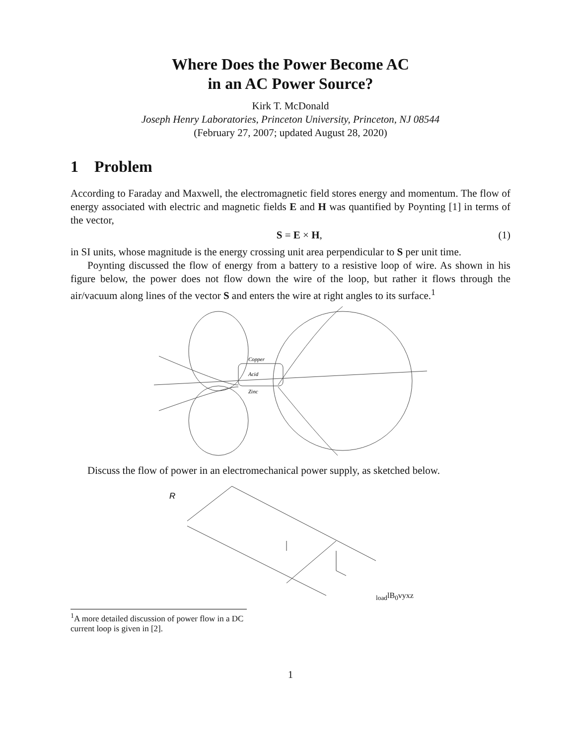Where Does the Power Become AC
in an AC Power Source?
Kirk T. McDonald
Joseph Henry Laboratories, Princeton University, Princeton, NJ 08544
(February 27, 2007; updated August 28, 2020)
1 Problem
According to Faraday and Maxwell, the electromagnetic field stores energy and momentum. The flow of energy associated with electric and magnetic fields E and H was quantified by Poynting [1] in terms of the vector,
S = E × H, (1)
in SI units, whose magnitude is the energy crossing unit area perpendicular to S per unit time.
Poynting discussed the flow of energy from a battery to a resistive loop of wire. As shown in his figure below, the power does not flow down the wire of the loop, but rather it flows through the air/vacuum along lines of the vector S and enters the wire at right angles to its surface.<sup>1</sup>
Copper
Acid
Zinc
Discuss the flow of power in an electromechanical power supply, as sketched below.
Rload
l
B0
v
y
x
z
<sup>1</sup> A more detailed discussion of power flow in a DC current loop is given in [2].
1